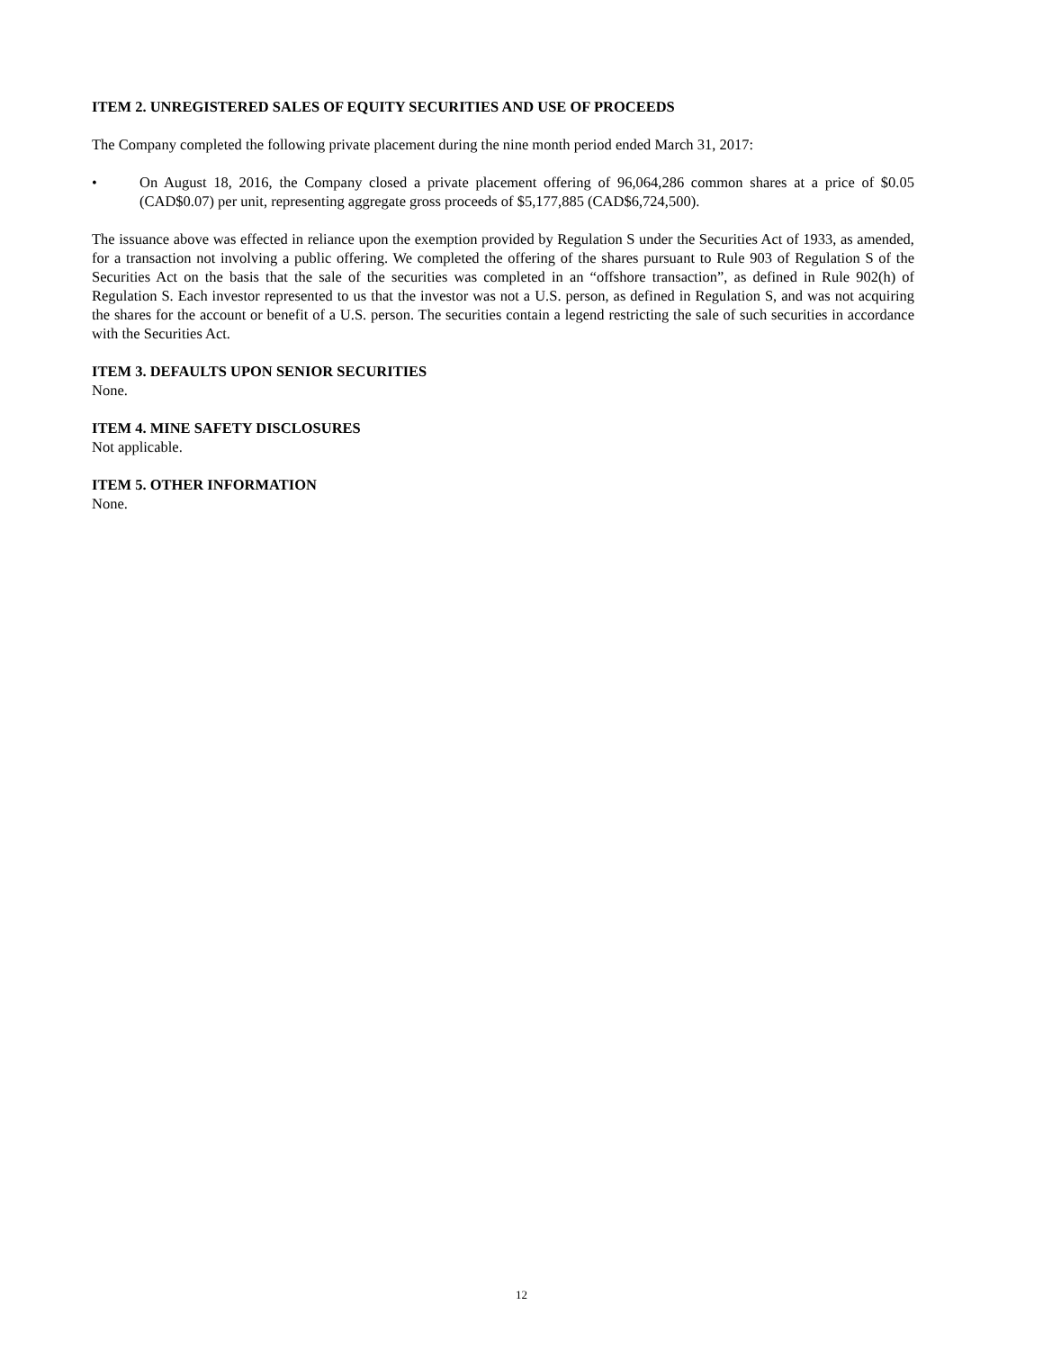ITEM 2. UNREGISTERED SALES OF EQUITY SECURITIES AND USE OF PROCEEDS
The Company completed the following private placement during the nine month period ended March 31, 2017:
• On August 18, 2016, the Company closed a private placement offering of 96,064,286 common shares at a price of $0.05 (CAD$0.07) per unit, representing aggregate gross proceeds of $5,177,885 (CAD$6,724,500).
The issuance above was effected in reliance upon the exemption provided by Regulation S under the Securities Act of 1933, as amended, for a transaction not involving a public offering. We completed the offering of the shares pursuant to Rule 903 of Regulation S of the Securities Act on the basis that the sale of the securities was completed in an “offshore transaction”, as defined in Rule 902(h) of Regulation S. Each investor represented to us that the investor was not a U.S. person, as defined in Regulation S, and was not acquiring the shares for the account or benefit of a U.S. person. The securities contain a legend restricting the sale of such securities in accordance with the Securities Act.
ITEM 3. DEFAULTS UPON SENIOR SECURITIES
None.
ITEM 4. MINE SAFETY DISCLOSURES
Not applicable.
ITEM 5. OTHER INFORMATION
None.
12